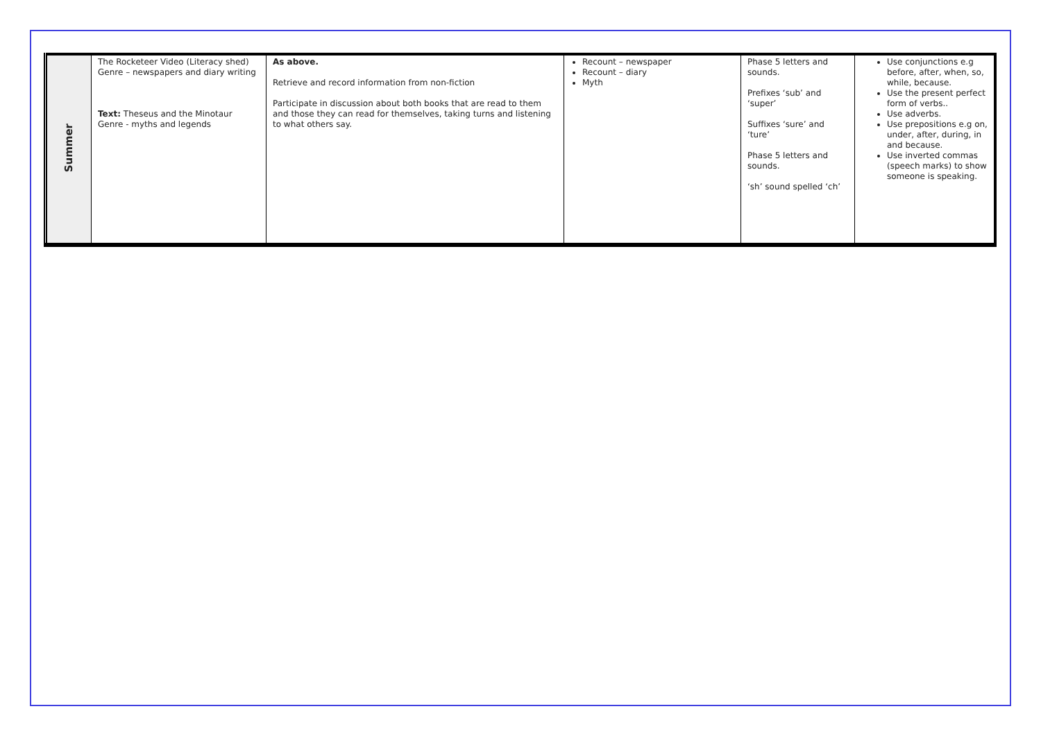| Summer | The Rocketeer Video (Literacy shed) Genre – newspapers and diary writing Text: Theseus and the Minotaur Genre - myths and legends | As above. Retrieve and record information from non-fiction Participate in discussion about both books that are read to them and those they can read for themselves, taking turns and listening to what others say. | Recount – newspaper Recount – diary Myth | Phase 5 letters and sounds. Prefixes ‘sub’ and ‘super’ Suffixes ‘sure’ and ‘ture’ Phase 5 letters and sounds. ‘sh’ sound spelled ‘ch’ | Use conjunctions e.g before, after, when, so, while, because. Use the present perfect form of verbs.. Use adverbs. Use prepositions e.g on, under, after, during, in and because. Use inverted commas (speech marks) to show someone is speaking. |